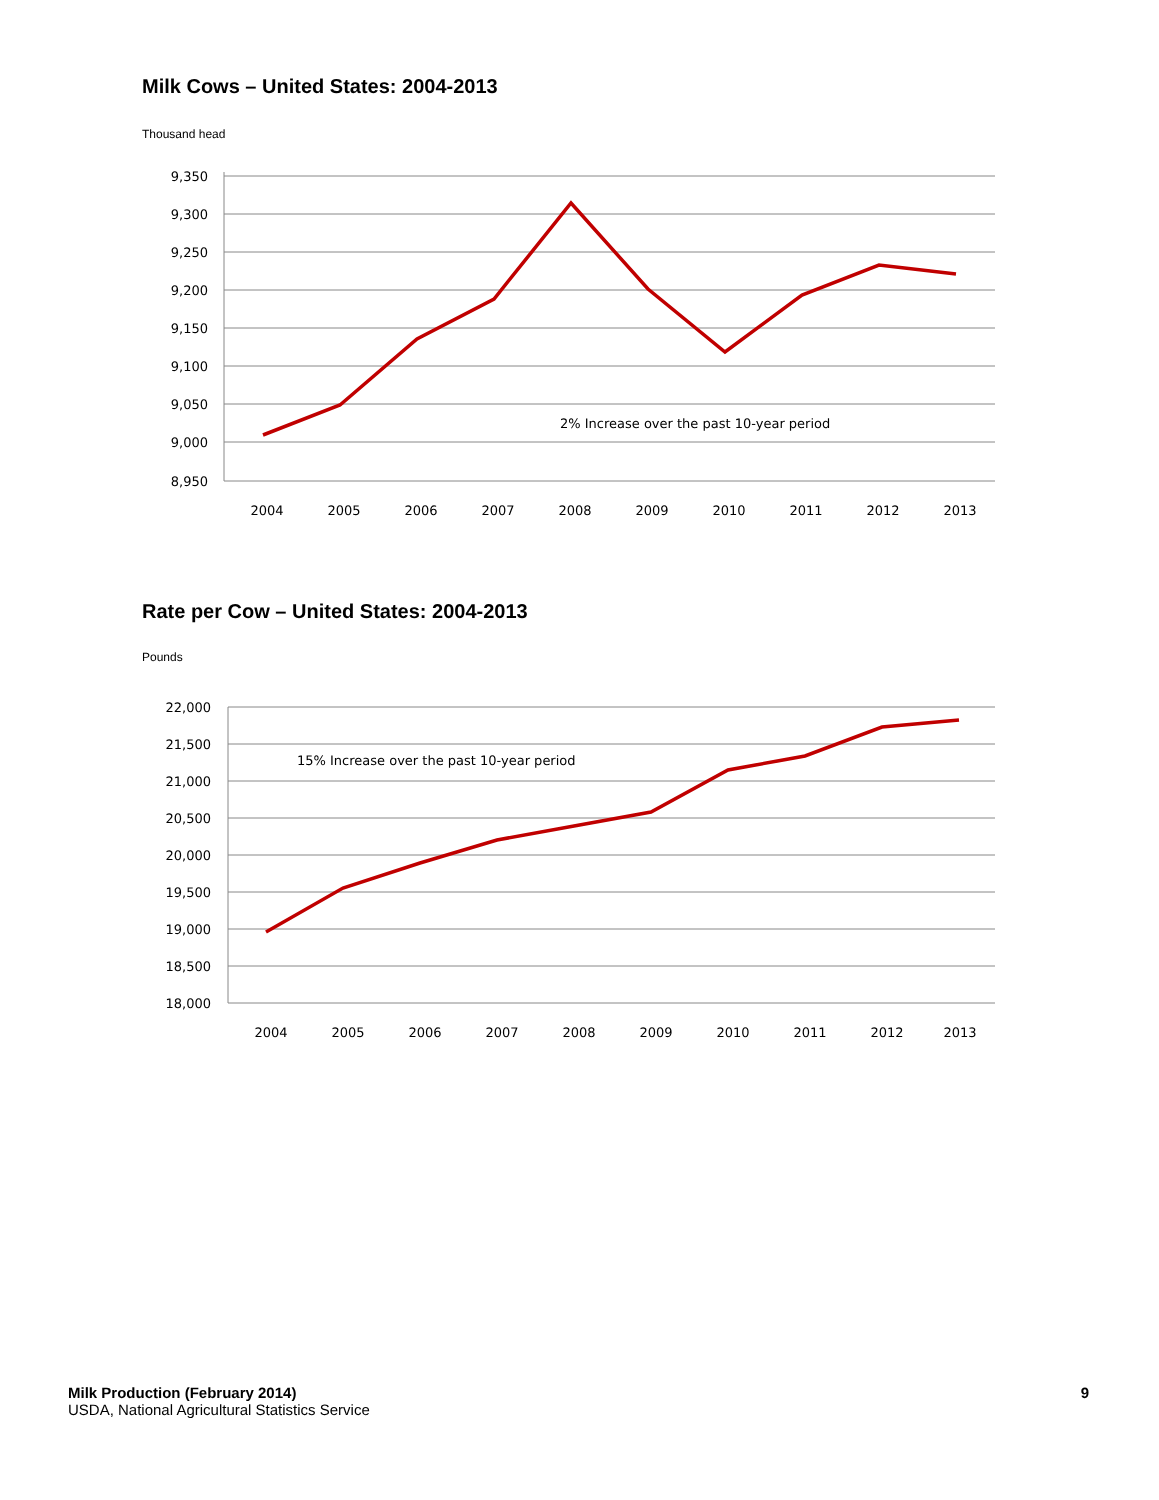Milk Cows – United States: 2004-2013
Thousand head
9,350
9,300
9,250
9,200
9,150
9,100
9,050
9,000
8,950
2% Increase over the past 10-year period
2004
2005
2006
2007
2008
2009
2010
2011
2012
2013
Rate per Cow – United States: 2004-2013
Pounds
22,000
21,500
21,000
20,500
20,000
19,500
19,000
18,500
18,000
15% Increase over the past 10-year period
2004
2005
2006
2007
2008
2009
2010
2011
2012
2013
Milk Production (February 2014)
USDA, National Agricultural Statistics Service
9